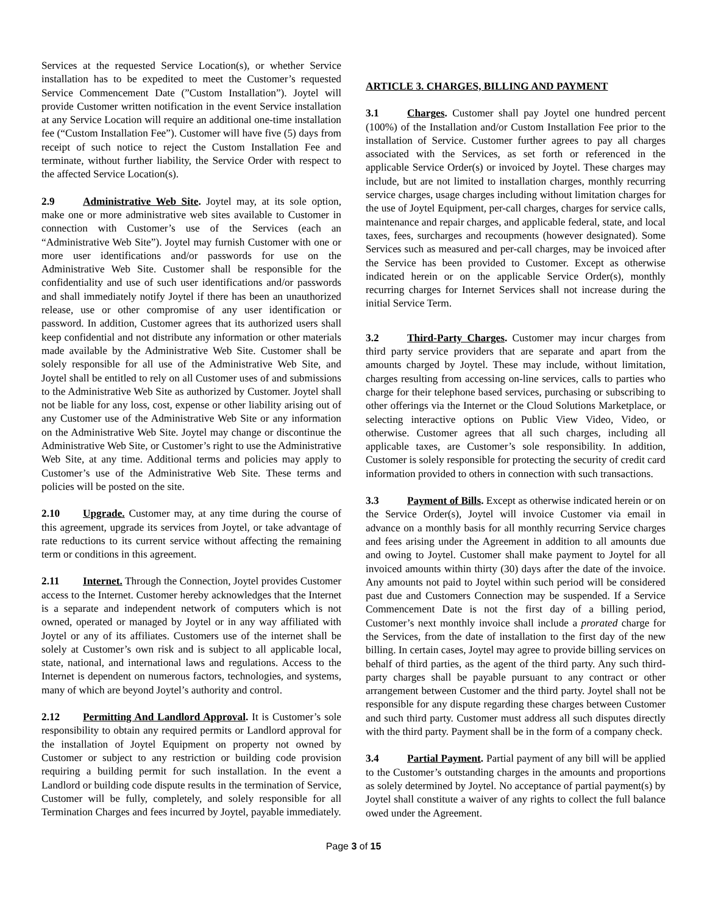Services at the requested Service Location(s), or whether Service installation has to be expedited to meet the Customer’s requested Service Commencement Date (”Custom Installation”). Joytel will provide Customer written notification in the event Service installation at any Service Location will require an additional one-time installation fee (“Custom Installation Fee”). Customer will have five (5) days from receipt of such notice to reject the Custom Installation Fee and terminate, without further liability, the Service Order with respect to the affected Service Location(s).
2.9 Administrative Web Site. Joytel may, at its sole option, make one or more administrative web sites available to Customer in connection with Customer’s use of the Services (each an “Administrative Web Site”). Joytel may furnish Customer with one or more user identifications and/or passwords for use on the Administrative Web Site. Customer shall be responsible for the confidentiality and use of such user identifications and/or passwords and shall immediately notify Joytel if there has been an unauthorized release, use or other compromise of any user identification or password. In addition, Customer agrees that its authorized users shall keep confidential and not distribute any information or other materials made available by the Administrative Web Site. Customer shall be solely responsible for all use of the Administrative Web Site, and Joytel shall be entitled to rely on all Customer uses of and submissions to the Administrative Web Site as authorized by Customer. Joytel shall not be liable for any loss, cost, expense or other liability arising out of any Customer use of the Administrative Web Site or any information on the Administrative Web Site. Joytel may change or discontinue the Administrative Web Site, or Customer’s right to use the Administrative Web Site, at any time. Additional terms and policies may apply to Customer’s use of the Administrative Web Site. These terms and policies will be posted on the site.
2.10 Upgrade. Customer may, at any time during the course of this agreement, upgrade its services from Joytel, or take advantage of rate reductions to its current service without affecting the remaining term or conditions in this agreement.
2.11 Internet. Through the Connection, Joytel provides Customer access to the Internet. Customer hereby acknowledges that the Internet is a separate and independent network of computers which is not owned, operated or managed by Joytel or in any way affiliated with Joytel or any of its affiliates. Customers use of the internet shall be solely at Customer’s own risk and is subject to all applicable local, state, national, and international laws and regulations. Access to the Internet is dependent on numerous factors, technologies, and systems, many of which are beyond Joytel’s authority and control.
2.12 Permitting And Landlord Approval. It is Customer’s sole responsibility to obtain any required permits or Landlord approval for the installation of Joytel Equipment on property not owned by Customer or subject to any restriction or building code provision requiring a building permit for such installation. In the event a Landlord or building code dispute results in the termination of Service, Customer will be fully, completely, and solely responsible for all Termination Charges and fees incurred by Joytel, payable immediately.
ARTICLE 3. CHARGES, BILLING AND PAYMENT
3.1 Charges. Customer shall pay Joytel one hundred percent (100%) of the Installation and/or Custom Installation Fee prior to the installation of Service. Customer further agrees to pay all charges associated with the Services, as set forth or referenced in the applicable Service Order(s) or invoiced by Joytel. These charges may include, but are not limited to installation charges, monthly recurring service charges, usage charges including without limitation charges for the use of Joytel Equipment, per-call charges, charges for service calls, maintenance and repair charges, and applicable federal, state, and local taxes, fees, surcharges and recoupments (however designated). Some Services such as measured and per-call charges, may be invoiced after the Service has been provided to Customer. Except as otherwise indicated herein or on the applicable Service Order(s), monthly recurring charges for Internet Services shall not increase during the initial Service Term.
3.2 Third-Party Charges. Customer may incur charges from third party service providers that are separate and apart from the amounts charged by Joytel. These may include, without limitation, charges resulting from accessing on-line services, calls to parties who charge for their telephone based services, purchasing or subscribing to other offerings via the Internet or the Cloud Solutions Marketplace, or selecting interactive options on Public View Video, Video, or otherwise. Customer agrees that all such charges, including all applicable taxes, are Customer’s sole responsibility. In addition, Customer is solely responsible for protecting the security of credit card information provided to others in connection with such transactions.
3.3 Payment of Bills. Except as otherwise indicated herein or on the Service Order(s), Joytel will invoice Customer via email in advance on a monthly basis for all monthly recurring Service charges and fees arising under the Agreement in addition to all amounts due and owing to Joytel. Customer shall make payment to Joytel for all invoiced amounts within thirty (30) days after the date of the invoice. Any amounts not paid to Joytel within such period will be considered past due and Customers Connection may be suspended. If a Service Commencement Date is not the first day of a billing period, Customer’s next monthly invoice shall include a prorated charge for the Services, from the date of installation to the first day of the new billing. In certain cases, Joytel may agree to provide billing services on behalf of third parties, as the agent of the third party. Any such third-party charges shall be payable pursuant to any contract or other arrangement between Customer and the third party. Joytel shall not be responsible for any dispute regarding these charges between Customer and such third party. Customer must address all such disputes directly with the third party. Payment shall be in the form of a company check.
3.4 Partial Payment. Partial payment of any bill will be applied to the Customer’s outstanding charges in the amounts and proportions as solely determined by Joytel. No acceptance of partial payment(s) by Joytel shall constitute a waiver of any rights to collect the full balance owed under the Agreement.
Page 3 of 15